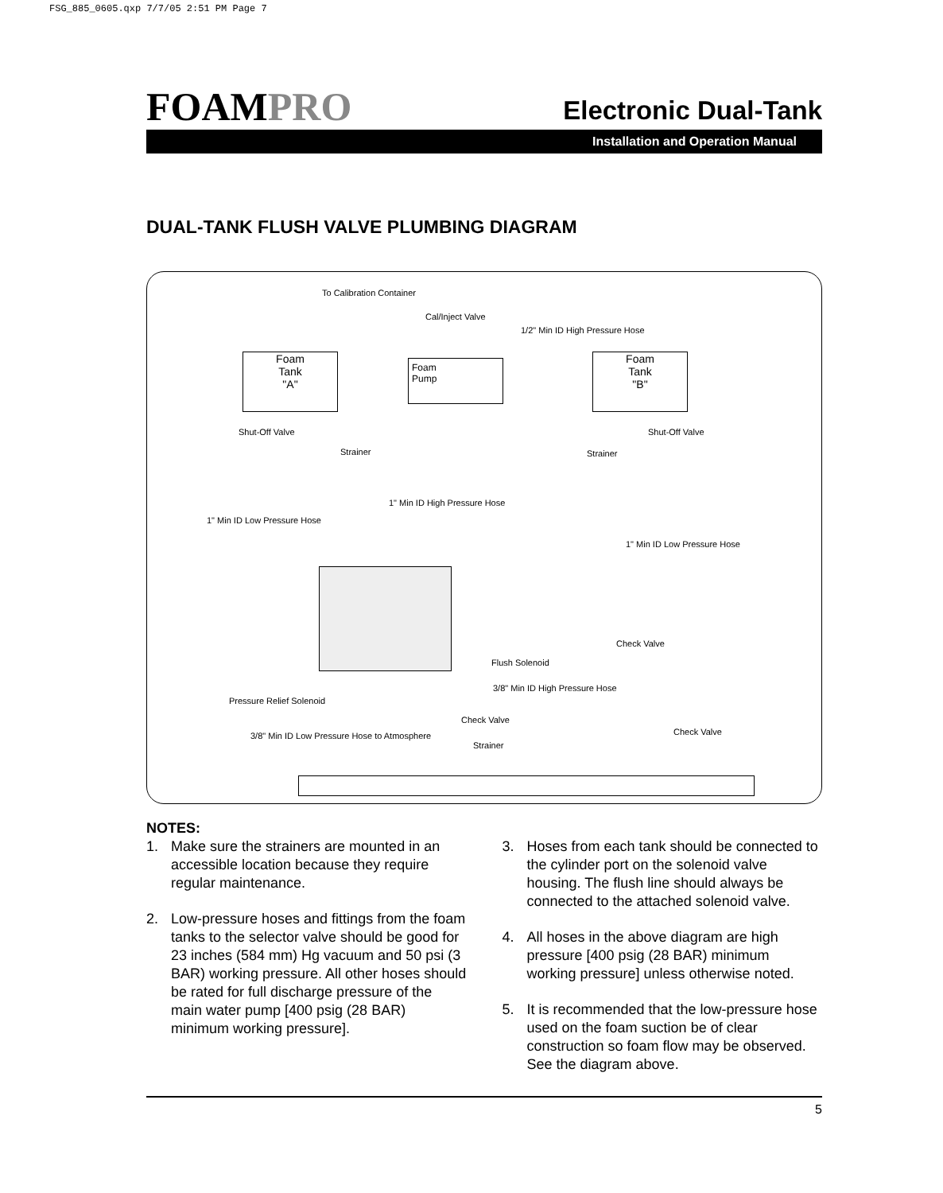FSG_885_0605.qxp 7/7/05 2:51 PM Page 7
FOAMPRO
Electronic Dual-Tank
Installation and Operation Manual
DUAL-TANK FLUSH VALVE PLUMBING DIAGRAM
To Calibration Container
Cal/Inject Valve
1/2" Min ID High Pressure Hose
Foam
Tank
"A"
Foam
Pump
Foam
Tank
"B"
Shut-Off Valve
Strainer Strainer
Shut-Off Valve
1" Min ID High Pressure Hose
1" Min ID Low Pressure Hose
1" Min ID Low Pressure Hose
Check Valve
Flush Solenoid
Pressure Relief Solenoid
3/8" Min ID High Pressure Hose
Check Valve
3/8" Min ID Low Pressure Hose to Atmosphere
Strainer
Check Valve
NOTES:
1. Make sure the strainers are mounted in an accessible location because they require regular maintenance.
2. Low-pressure hoses and fittings from the foam tanks to the selector valve should be good for 23 inches (584 mm) Hg vacuum and 50 psi (3 BAR) working pressure. All other hoses should be rated for full discharge pressure of the main water pump [400 psig (28 BAR) minimum working pressure].
3. Hoses from each tank should be connected to the cylinder port on the solenoid valve housing. The flush line should always be connected to the attached solenoid valve.
4. All hoses in the above diagram are high pressure [400 psig (28 BAR) minimum working pressure] unless otherwise noted.
5. It is recommended that the low-pressure hose used on the foam suction be of clear construction so foam flow may be observed. See the diagram above.
5